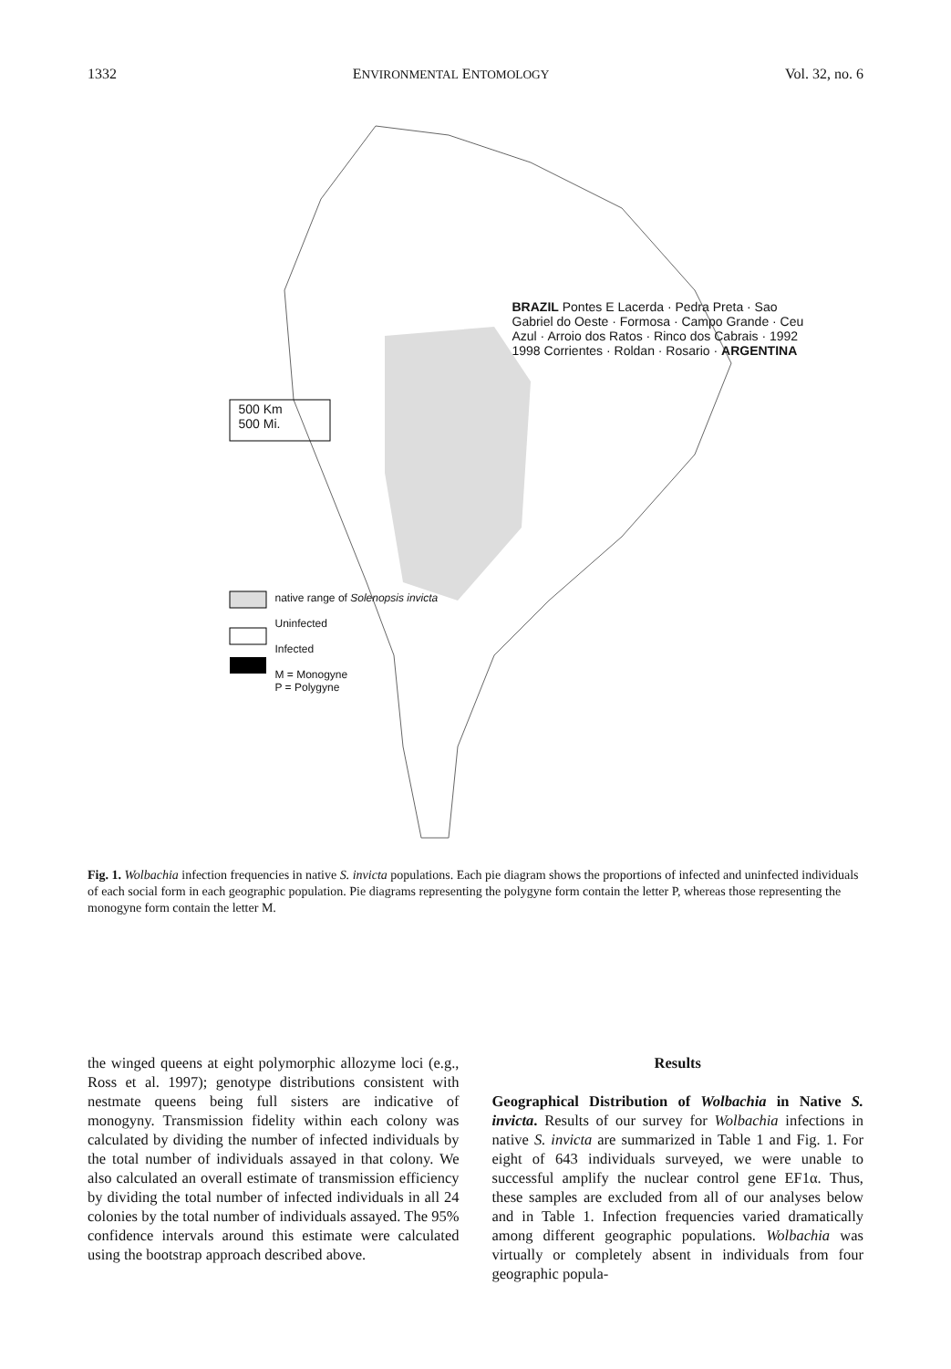1332 ENVIRONMENTAL ENTOMOLOGY Vol. 32, no. 6
BRAZIL Pontes E Lacerda · Pedra Preta · Sao Gabriel do Oeste · Formosa · Campo Grande · Ceu Azul · Arroio dos Ratos · Rinco dos Cabrais · 1992 1998 Corrientes · Roldan · Rosario · ARGENTINA
500 Km
500 Mi.
native range of Solenopsis invicta
Uninfected
Infected
M = Monogyne
P = Polygyne
Fig. 1. Wolbachia infection frequencies in native S. invicta populations. Each pie diagram shows the proportions of infected and uninfected individuals of each social form in each geographic population. Pie diagrams representing the polygyne form contain the letter P, whereas those representing the monogyne form contain the letter M.
the winged queens at eight polymorphic allozyme loci (e.g., Ross et al. 1997); genotype distributions consistent with nestmate queens being full sisters are indicative of monogyny. Transmission fidelity within each colony was calculated by dividing the number of infected individuals by the total number of individuals assayed in that colony. We also calculated an overall estimate of transmission efficiency by dividing the total number of infected individuals in all 24 colonies by the total number of individuals assayed. The 95% confidence intervals around this estimate were calculated using the bootstrap approach described above.
Results
Geographical Distribution of Wolbachia in Native S. invicta. Results of our survey for Wolbachia infections in native S. invicta are summarized in Table 1 and Fig. 1. For eight of 643 individuals surveyed, we were unable to successful amplify the nuclear control gene EF1α. Thus, these samples are excluded from all of our analyses below and in Table 1. Infection frequencies varied dramatically among different geographic populations. Wolbachia was virtually or completely absent in individuals from four geographic popula-